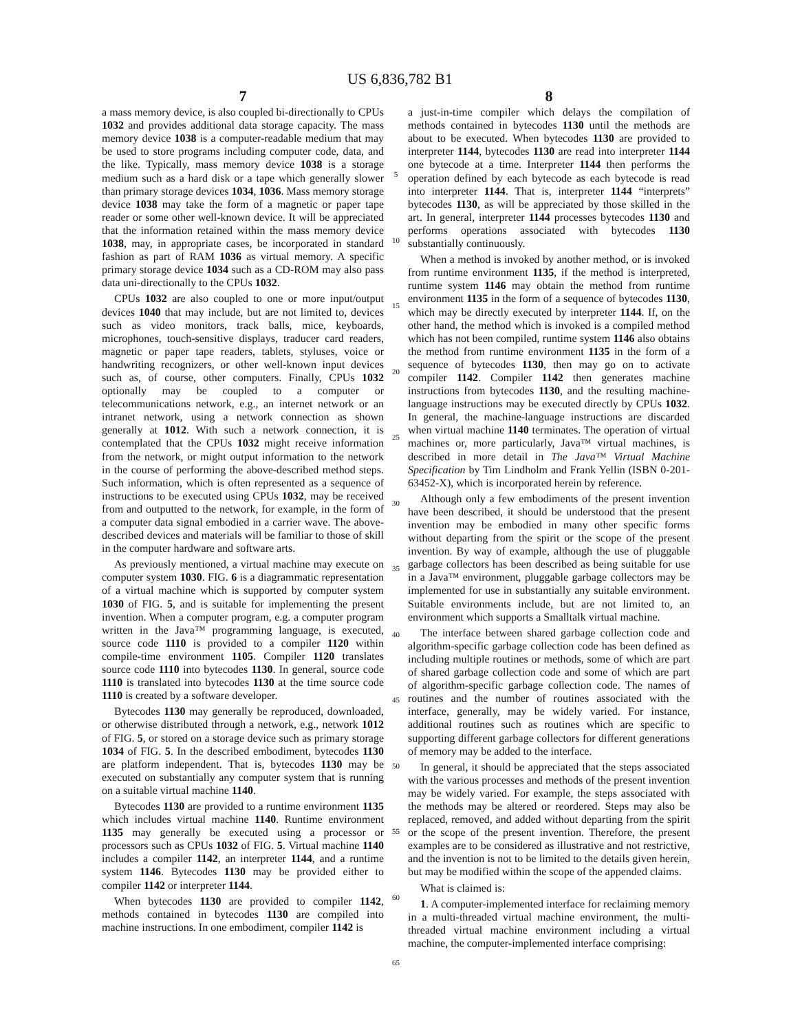US 6,836,782 B1
7
a mass memory device, is also coupled bi-directionally to CPUs 1032 and provides additional data storage capacity. The mass memory device 1038 is a computer-readable medium that may be used to store programs including computer code, data, and the like. Typically, mass memory device 1038 is a storage medium such as a hard disk or a tape which generally slower than primary storage devices 1034, 1036. Mass memory storage device 1038 may take the form of a magnetic or paper tape reader or some other well-known device. It will be appreciated that the information retained within the mass memory device 1038, may, in appropriate cases, be incorporated in standard fashion as part of RAM 1036 as virtual memory. A specific primary storage device 1034 such as a CD-ROM may also pass data uni-directionally to the CPUs 1032.
CPUs 1032 are also coupled to one or more input/output devices 1040 that may include, but are not limited to, devices such as video monitors, track balls, mice, keyboards, microphones, touch-sensitive displays, traducer card readers, magnetic or paper tape readers, tablets, styluses, voice or handwriting recognizers, or other well-known input devices such as, of course, other computers. Finally, CPUs 1032 optionally may be coupled to a computer or telecommunications network, e.g., an internet network or an intranet network, using a network connection as shown generally at 1012. With such a network connection, it is contemplated that the CPUs 1032 might receive information from the network, or might output information to the network in the course of performing the above-described method steps. Such information, which is often represented as a sequence of instructions to be executed using CPUs 1032, may be received from and outputted to the network, for example, in the form of a computer data signal embodied in a carrier wave. The above-described devices and materials will be familiar to those of skill in the computer hardware and software arts.
As previously mentioned, a virtual machine may execute on computer system 1030. FIG. 6 is a diagrammatic representation of a virtual machine which is supported by computer system 1030 of FIG. 5, and is suitable for implementing the present invention. When a computer program, e.g. a computer program written in the Java™ programming language, is executed, source code 1110 is provided to a compiler 1120 within compile-time environment 1105. Compiler 1120 translates source code 1110 into bytecodes 1130. In general, source code 1110 is translated into bytecodes 1130 at the time source code 1110 is created by a software developer.
Bytecodes 1130 may generally be reproduced, downloaded, or otherwise distributed through a network, e.g., network 1012 of FIG. 5, or stored on a storage device such as primary storage 1034 of FIG. 5. In the described embodiment, bytecodes 1130 are platform independent. That is, bytecodes 1130 may be executed on substantially any computer system that is running on a suitable virtual machine 1140.
Bytecodes 1130 are provided to a runtime environment 1135 which includes virtual machine 1140. Runtime environment 1135 may generally be executed using a processor or processors such as CPUs 1032 of FIG. 5. Virtual machine 1140 includes a compiler 1142, an interpreter 1144, and a runtime system 1146. Bytecodes 1130 may be provided either to compiler 1142 or interpreter 1144.
When bytecodes 1130 are provided to compiler 1142, methods contained in bytecodes 1130 are compiled into machine instructions. In one embodiment, compiler 1142 is
5
10
15
20
25
30
35
40
45
50
55
60
65
8
a just-in-time compiler which delays the compilation of methods contained in bytecodes 1130 until the methods are about to be executed. When bytecodes 1130 are provided to interpreter 1144, bytecodes 1130 are read into interpreter 1144 one bytecode at a time. Interpreter 1144 then performs the operation defined by each bytecode as each bytecode is read into interpreter 1144. That is, interpreter 1144 “interprets” bytecodes 1130, as will be appreciated by those skilled in the art. In general, interpreter 1144 processes bytecodes 1130 and performs operations associated with bytecodes 1130 substantially continuously.
When a method is invoked by another method, or is invoked from runtime environment 1135, if the method is interpreted, runtime system 1146 may obtain the method from runtime environment 1135 in the form of a sequence of bytecodes 1130, which may be directly executed by interpreter 1144. If, on the other hand, the method which is invoked is a compiled method which has not been compiled, runtime system 1146 also obtains the method from runtime environment 1135 in the form of a sequence of bytecodes 1130, then may go on to activate compiler 1142. Compiler 1142 then generates machine instructions from bytecodes 1130, and the resulting machine-language instructions may be executed directly by CPUs 1032. In general, the machine-language instructions are discarded when virtual machine 1140 terminates. The operation of virtual machines or, more particularly, Java™ virtual machines, is described in more detail in The Java™ Virtual Machine Specification by Tim Lindholm and Frank Yellin (ISBN 0-201-63452-X), which is incorporated herein by reference.
Although only a few embodiments of the present invention have been described, it should be understood that the present invention may be embodied in many other specific forms without departing from the spirit or the scope of the present invention. By way of example, although the use of pluggable garbage collectors has been described as being suitable for use in a Java™ environment, pluggable garbage collectors may be implemented for use in substantially any suitable environment. Suitable environments include, but are not limited to, an environment which supports a Smalltalk virtual machine.
The interface between shared garbage collection code and algorithm-specific garbage collection code has been defined as including multiple routines or methods, some of which are part of shared garbage collection code and some of which are part of algorithm-specific garbage collection code. The names of routines and the number of routines associated with the interface, generally, may be widely varied. For instance, additional routines such as routines which are specific to supporting different garbage collectors for different generations of memory may be added to the interface.
In general, it should be appreciated that the steps associated with the various processes and methods of the present invention may be widely varied. For example, the steps associated with the methods may be altered or reordered. Steps may also be replaced, removed, and added without departing from the spirit or the scope of the present invention. Therefore, the present examples are to be considered as illustrative and not restrictive, and the invention is not to be limited to the details given herein, but may be modified within the scope of the appended claims.
What is claimed is:
1. A computer-implemented interface for reclaiming memory in a multi-threaded virtual machine environment, the multi-threaded virtual machine environment including a virtual machine, the computer-implemented interface comprising: